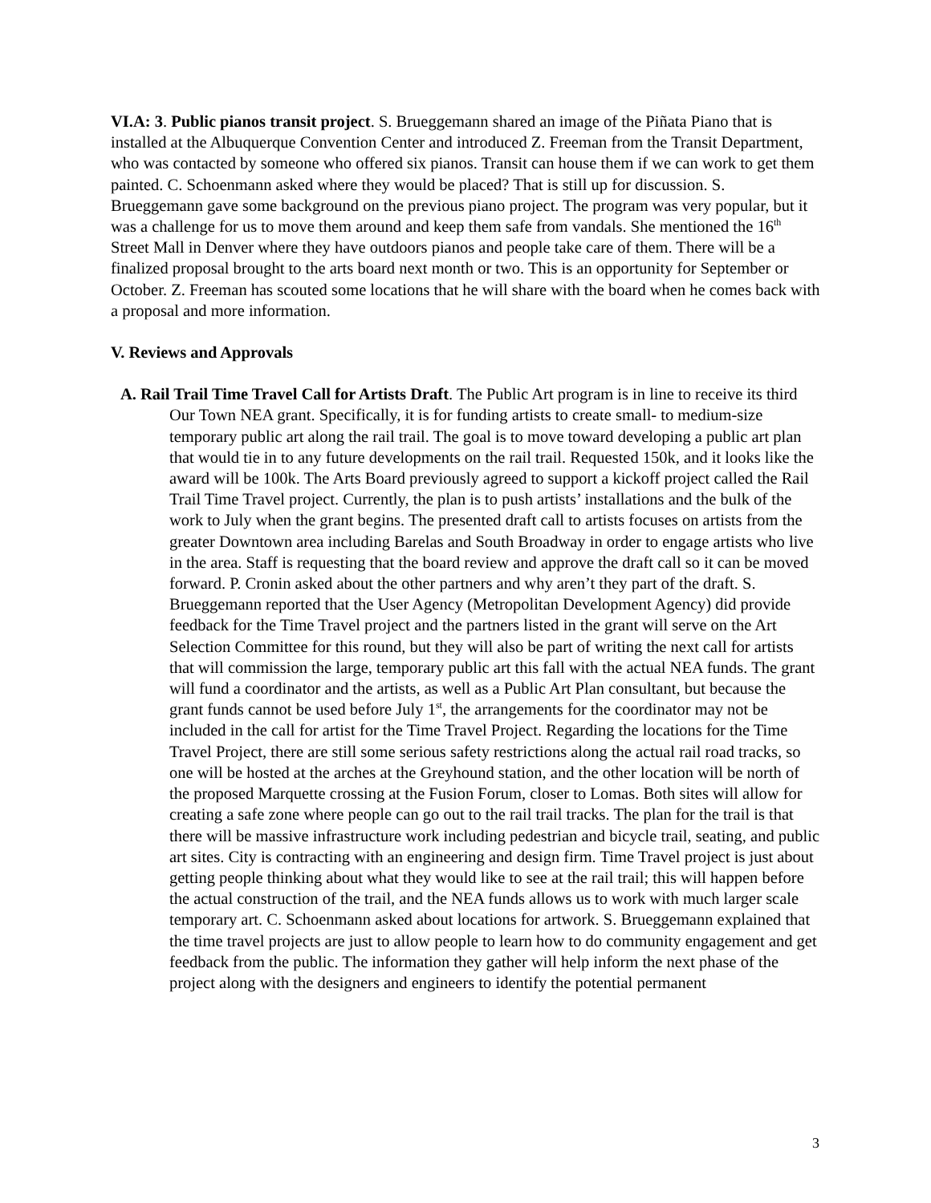VI.A: 3. Public pianos transit project. S. Brueggemann shared an image of the Piñata Piano that is installed at the Albuquerque Convention Center and introduced Z. Freeman from the Transit Department, who was contacted by someone who offered six pianos. Transit can house them if we can work to get them painted. C. Schoenmann asked where they would be placed? That is still up for discussion. S. Brueggemann gave some background on the previous piano project. The program was very popular, but it was a challenge for us to move them around and keep them safe from vandals. She mentioned the 16<sup>th</sup> Street Mall in Denver where they have outdoors pianos and people take care of them. There will be a finalized proposal brought to the arts board next month or two. This is an opportunity for September or October. Z. Freeman has scouted some locations that he will share with the board when he comes back with a proposal and more information.
V. Reviews and Approvals
A. Rail Trail Time Travel Call for Artists Draft. The Public Art program is in line to receive its third Our Town NEA grant. Specifically, it is for funding artists to create small- to medium-size temporary public art along the rail trail. The goal is to move toward developing a public art plan that would tie in to any future developments on the rail trail. Requested 150k, and it looks like the award will be 100k. The Arts Board previously agreed to support a kickoff project called the Rail Trail Time Travel project. Currently, the plan is to push artists’ installations and the bulk of the work to July when the grant begins. The presented draft call to artists focuses on artists from the greater Downtown area including Barelas and South Broadway in order to engage artists who live in the area. Staff is requesting that the board review and approve the draft call so it can be moved forward. P. Cronin asked about the other partners and why aren’t they part of the draft. S. Brueggemann reported that the User Agency (Metropolitan Development Agency) did provide feedback for the Time Travel project and the partners listed in the grant will serve on the Art Selection Committee for this round, but they will also be part of writing the next call for artists that will commission the large, temporary public art this fall with the actual NEA funds. The grant will fund a coordinator and the artists, as well as a Public Art Plan consultant, but because the grant funds cannot be used before July 1<sup>st</sup>, the arrangements for the coordinator may not be included in the call for artist for the Time Travel Project. Regarding the locations for the Time Travel Project, there are still some serious safety restrictions along the actual rail road tracks, so one will be hosted at the arches at the Greyhound station, and the other location will be north of the proposed Marquette crossing at the Fusion Forum, closer to Lomas. Both sites will allow for creating a safe zone where people can go out to the rail trail tracks. The plan for the trail is that there will be massive infrastructure work including pedestrian and bicycle trail, seating, and public art sites. City is contracting with an engineering and design firm. Time Travel project is just about getting people thinking about what they would like to see at the rail trail; this will happen before the actual construction of the trail, and the NEA funds allows us to work with much larger scale temporary art. C. Schoenmann asked about locations for artwork. S. Brueggemann explained that the time travel projects are just to allow people to learn how to do community engagement and get feedback from the public. The information they gather will help inform the next phase of the project along with the designers and engineers to identify the potential permanent
3